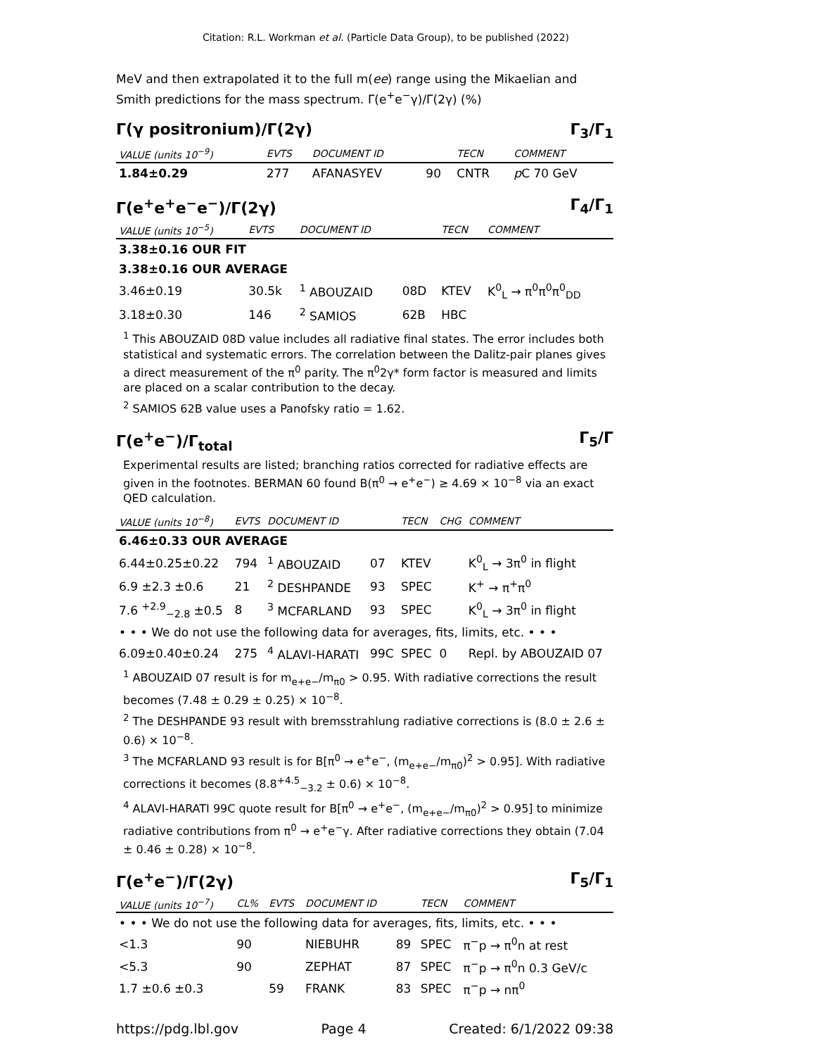Citation: R.L. Workman et al. (Particle Data Group), to be published (2022)
MeV and then extrapolated it to the full m(ee) range using the Mikaelian and Smith predictions for the mass spectrum. Γ(e<sup>+</sup>e<sup>−</sup>γ)/Γ(2γ) (%)
Γ(γ positronium)/Γ(2γ) Γ<sub>3</sub>/Γ<sub>1</sub>
| VALUE (units 10<sup>−9</sup>) | EVTS | DOCUMENT ID | | TECN | COMMENT |
| --- | --- | --- | --- | --- | --- |
| 1.84±0.29 | 277 | AFANASYEV | 90 | CNTR | p C 70 GeV |
Γ(e<sup>+</sup>e<sup>+</sup>e<sup>−</sup>e<sup>−</sup>)/Γ(2γ) Γ<sub>4</sub>/Γ<sub>1</sub>
| VALUE (units 10<sup>−5</sup>) | EVTS | DOCUMENT ID | | TECN | COMMENT |
| --- | --- | --- | --- | --- | --- |
| 3.38±0.16 OUR FIT | | | | | |
| 3.38±0.16 OUR AVERAGE | | | | | |
| 3.46±0.19 | 30.5k | <sup>1</sup> ABOUZAID | 08D | KTEV | K<sup>0</sup><sub>L</sub> → π<sup>0</sup>π<sup>0</sup>π<sup>0</sup><sub>DD</sub> |
| 3.18±0.30 | 146 | <sup>2</sup> SAMIOS | 62B | HBC | |
<sup>1</sup> This ABOUZAID 08D value includes all radiative final states. The error includes both statistical and systematic errors. The correlation between the Dalitz-pair planes gives a direct measurement of the π<sup>0</sup> parity. The π<sup>0</sup>2γ* form factor is measured and limits are placed on a scalar contribution to the decay.
<sup>2</sup> SAMIOS 62B value uses a Panofsky ratio = 1.62.
Γ(e<sup>+</sup>e<sup>−</sup>)/Γ<sub>total</sub> Γ<sub>5</sub>/Γ
Experimental results are listed; branching ratios corrected for radiative effects are given in the footnotes. BERMAN 60 found B(π<sup>0</sup> → e<sup>+</sup>e<sup>−</sup>) ≥ 4.69 × 10<sup>−8</sup> via an exact QED calculation.
| VALUE (units 10<sup>−8</sup>) | EVTS | DOCUMENT ID | | TECN | CHG | COMMENT |
| --- | --- | --- | --- | --- | --- | --- |
| 6.46±0.33 OUR AVERAGE | | | | | | |
| 6.44±0.25±0.22 | 794 | <sup>1</sup> ABOUZAID | 07 | KTEV | | K<sup>0</sup><sub>L</sub> → 3π<sup>0</sup> in flight |
| 6.9 ±2.3 ±0.6 | 21 | <sup>2</sup> DESHPANDE | 93 | SPEC | | K<sup>+</sup> → π<sup>+</sup>π<sup>0</sup> |
| 7.6 <sup>+2.9</sup><sub>−2.8</sub> ±0.5 | 8 | <sup>3</sup> MCFARLAND | 93 | SPEC | | K<sup>0</sup><sub>L</sub> → 3π<sup>0</sup> in flight |
| • • • We do not use the following data for averages, fits, limits, etc. • • • | | | | | | |
| 6.09±0.40±0.24 | 275 | <sup>4</sup> ALAVI-HARATI | 99C | SPEC | 0 | Repl. by ABOUZAID 07 |
<sup>1</sup> ABOUZAID 07 result is for m<sub>e+e−</sub>/m<sub>π0</sub> > 0.95. With radiative corrections the result becomes (7.48 ± 0.29 ± 0.25) × 10<sup>−8</sup>.
<sup>2</sup> The DESHPANDE 93 result with bremsstrahlung radiative corrections is (8.0 ± 2.6 ± 0.6) × 10<sup>−8</sup>.
<sup>3</sup> The MCFARLAND 93 result is for B[π<sup>0</sup> → e<sup>+</sup>e<sup>−</sup>, (m<sub>e+e−</sub>/m<sub>π0</sub>)<sup>2</sup> > 0.95]. With radiative corrections it becomes (8.8<sup>+4.5</sup><sub>−3.2</sub> ± 0.6) × 10<sup>−8</sup>.
<sup>4</sup> ALAVI-HARATI 99C quote result for B[π<sup>0</sup> → e<sup>+</sup>e<sup>−</sup>, (m<sub>e+e−</sub>/m<sub>π0</sub>)<sup>2</sup> > 0.95] to minimize radiative contributions from π<sup>0</sup> → e<sup>+</sup>e<sup>−</sup>γ. After radiative corrections they obtain (7.04 ± 0.46 ± 0.28) × 10<sup>−8</sup>.
Γ(e<sup>+</sup>e<sup>−</sup>)/Γ(2γ) Γ<sub>5</sub>/Γ<sub>1</sub>
| VALUE (units 10<sup>−7</sup>) | CL% | EVTS | DOCUMENT ID | | TECN | COMMENT |
| --- | --- | --- | --- | --- | --- | --- |
| • • • We do not use the following data for averages, fits, limits, etc. • • • | | | | | | |
| <1.3 | 90 | | NIEBUHR | 89 | SPEC | π<sup>−</sup>p → π<sup>0</sup>n at rest |
| <5.3 | 90 | | ZEPHAT | 87 | SPEC | π<sup>−</sup>p → π<sup>0</sup>n 0.3 GeV/c |
| 1.7 ±0.6 ±0.3 | | 59 | FRANK | 83 | SPEC | π<sup>−</sup>p → nπ<sup>0</sup> |
https://pdg.lbl.gov Page 4 Created: 6/1/2022 09:38